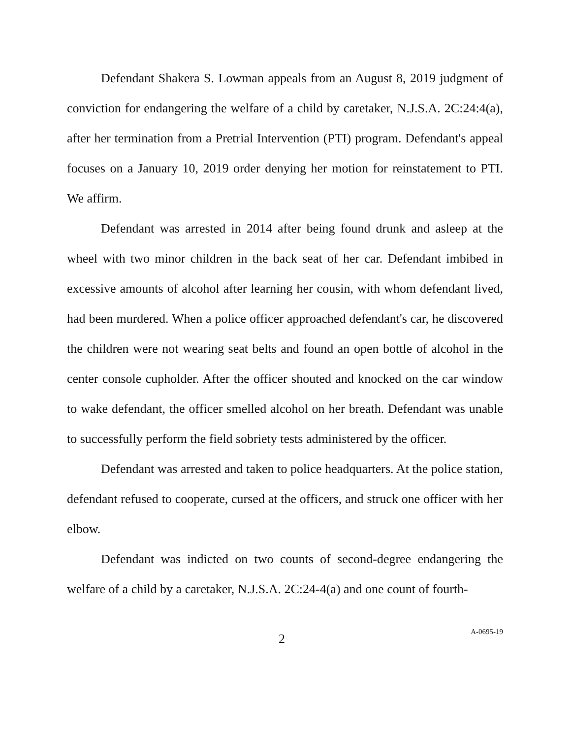Defendant Shakera S. Lowman appeals from an August 8, 2019 judgment of conviction for endangering the welfare of a child by caretaker, N.J.S.A. 2C:24:4(a), after her termination from a Pretrial Intervention (PTI) program. Defendant's appeal focuses on a January 10, 2019 order denying her motion for reinstatement to PTI. We affirm.
Defendant was arrested in 2014 after being found drunk and asleep at the wheel with two minor children in the back seat of her car. Defendant imbibed in excessive amounts of alcohol after learning her cousin, with whom defendant lived, had been murdered. When a police officer approached defendant's car, he discovered the children were not wearing seat belts and found an open bottle of alcohol in the center console cupholder. After the officer shouted and knocked on the car window to wake defendant, the officer smelled alcohol on her breath. Defendant was unable to successfully perform the field sobriety tests administered by the officer.
Defendant was arrested and taken to police headquarters. At the police station, defendant refused to cooperate, cursed at the officers, and struck one officer with her elbow.
Defendant was indicted on two counts of second-degree endangering the welfare of a child by a caretaker, N.J.S.A. 2C:24-4(a) and one count of fourth-
2 A-0695-19